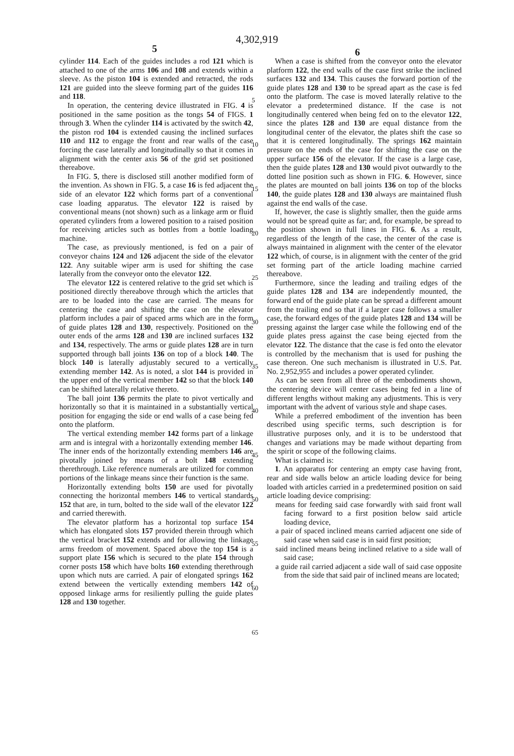4,302,919
5 6
cylinder 114. Each of the guides includes a rod 121 which is attached to one of the arms 106 and 108 and extends within a sleeve. As the piston 104 is extended and retracted, the rods 121 are guided into the sleeve forming part of the guides 116 and 118.
In operation, the centering device illustrated in FIG. 4 is positioned in the same position as the tongs 54 of FIGS. 1 through 3. When the cylinder 114 is activated by the switch 42, the piston rod 104 is extended causing the inclined surfaces 110 and 112 to engage the front and rear walls of the case forcing the case laterally and longitudinally so that it comes in alignment with the center axis 56 of the grid set positioned thereabove.
In FIG. 5, there is disclosed still another modified form of the invention. As shown in FIG. 5, a case 16 is fed adjacent the side of an elevator 122 which forms part of a conventional case loading apparatus. The elevator 122 is raised by conventional means (not shown) such as a linkage arm or fluid operated cylinders from a lowered position to a raised position for receiving articles such as bottles from a bottle loading machine.
The case, as previously mentioned, is fed on a pair of conveyor chains 124 and 126 adjacent the side of the elevator 122. Any suitable wiper arm is used for shifting the case laterally from the conveyor onto the elevator 122.
The elevator 122 is centered relative to the grid set which is positioned directly thereabove through which the articles that are to be loaded into the case are carried. The means for centering the case and shifting the case on the elevator platform includes a pair of spaced arms which are in the form of guide plates 128 and 130, respectively. Positioned on the outer ends of the arms 128 and 130 are inclined surfaces 132 and 134, respectively. The arms or guide plates 128 are in turn supported through ball joints 136 on top of a block 140. The block 140 is laterally adjustably secured to a vertically extending member 142. As is noted, a slot 144 is provided in the upper end of the vertical member 142 so that the block 140 can be shifted laterally relative thereto.
The ball joint 136 permits the plate to pivot vertically and horizontally so that it is maintained in a substantially vertical position for engaging the side or end walls of a case being fed onto the platform.
The vertical extending member 142 forms part of a linkage arm and is integral with a horizontally extending member 146. The inner ends of the horizontally extending members 146 are pivotally joined by means of a bolt 148 extending therethrough. Like reference numerals are utilized for common portions of the linkage means since their function is the same.
Horizontally extending bolts 150 are used for pivotally connecting the horizontal members 146 to vertical standards 152 that are, in turn, bolted to the side wall of the elevator 122 and carried therewith.
The elevator platform has a horizontal top surface 154 which has elongated slots 157 provided therein through which the vertical bracket 152 extends and for allowing the linkage arms freedom of movement. Spaced above the top 154 is a support plate 156 which is secured to the plate 154 through corner posts 158 which have bolts 160 extending therethrough upon which nuts are carried. A pair of elongated springs 162 extend between the vertically extending members 142 of opposed linkage arms for resiliently pulling the guide plates 128 and 130 together.
5
10
15
20
25
30
35
40
45
50
55
60
65
When a case is shifted from the conveyor onto the elevator platform 122, the end walls of the case first strike the inclined surfaces 132 and 134. This causes the forward portion of the guide plates 128 and 130 to be spread apart as the case is fed onto the platform. The case is moved laterally relative to the elevator a predetermined distance. If the case is not longitudinally centered when being fed on to the elevator 122, since the plates 128 and 130 are equal distance from the longitudinal center of the elevator, the plates shift the case so that it is centered longitudinally. The springs 162 maintain pressure on the ends of the case for shifting the case on the upper surface 156 of the elevator. If the case is a large case, then the guide plates 128 and 130 would pivot outwardly to the dotted line position such as shown in FIG. 6. However, since the plates are mounted on ball joints 136 on top of the blocks 140, the guide plates 128 and 130 always are maintained flush against the end walls of the case.
If, however, the case is slightly smaller, then the guide arms would not be spread quite as far; and, for example, be spread to the position shown in full lines in FIG. 6. As a result, regardless of the length of the case, the center of the case is always maintained in alignment with the center of the elevator 122 which, of course, is in alignment with the center of the grid set forming part of the article loading machine carried thereabove.
Furthermore, since the leading and trailing edges of the guide plates 128 and 134 are independently mounted, the forward end of the guide plate can be spread a different amount from the trailing end so that if a larger case follows a smaller case, the forward edges of the guide plates 128 and 134 will be pressing against the larger case while the following end of the guide plates press against the case being ejected from the elevator 122. The distance that the case is fed onto the elevator is controlled by the mechanism that is used for pushing the case thereon. One such mechanism is illustrated in U.S. Pat. No. 2,952,955 and includes a power operated cylinder.
As can be seen from all three of the embodiments shown, the centering device will center cases being fed in a line of different lengths without making any adjustments. This is very important with the advent of various style and shape cases.
While a preferred embodiment of the invention has been described using specific terms, such description is for illustrative purposes only, and it is to be understood that changes and variations may be made without departing from the spirit or scope of the following claims.
What is claimed is:
1. An apparatus for centering an empty case having front, rear and side walls below an article loading device for being loaded with articles carried in a predetermined position on said article loading device comprising:
means for feeding said case forwardly with said front wall facing forward to a first position below said article loading device,
a pair of spaced inclined means carried adjacent one side of said case when said case is in said first position;
said inclined means being inclined relative to a side wall of said case;
a guide rail carried adjacent a side wall of said case opposite from the side that said pair of inclined means are located;